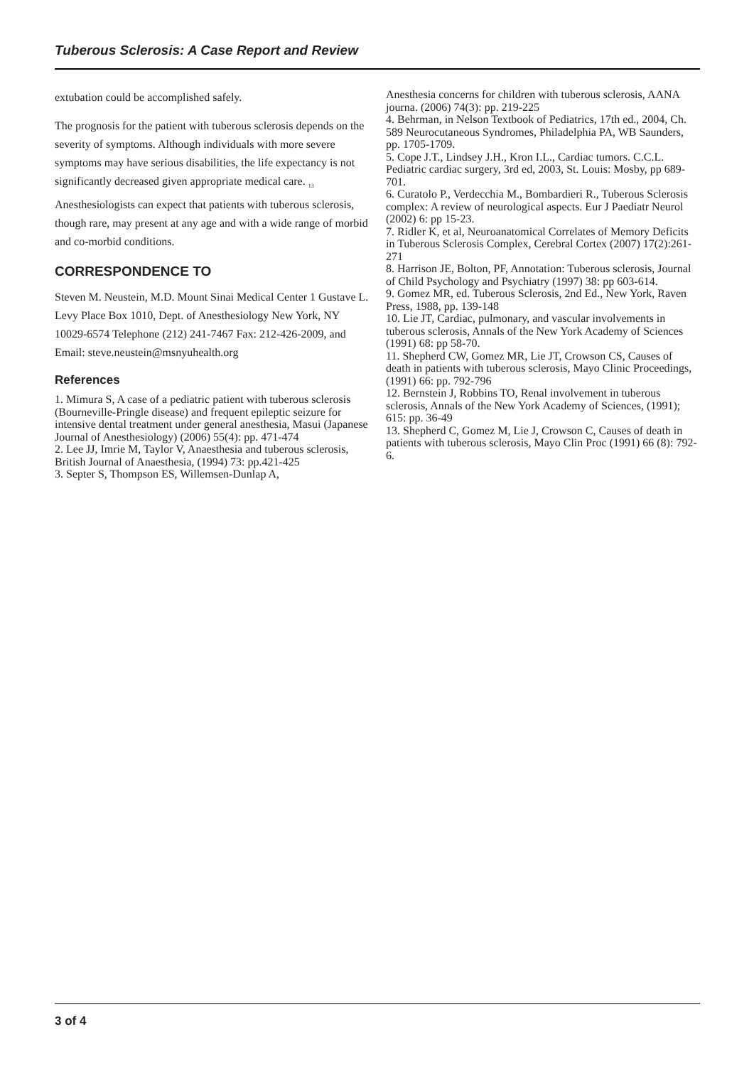Tuberous Sclerosis: A Case Report and Review
extubation could be accomplished safely.
The prognosis for the patient with tuberous sclerosis depends on the severity of symptoms. Although individuals with more severe symptoms may have serious disabilities, the life expectancy is not significantly decreased given appropriate medical care. <sub>13</sub> Anesthesiologists can expect that patients with tuberous sclerosis, though rare, may present at any age and with a wide range of morbid and co-morbid conditions.
CORRESPONDENCE TO
Steven M. Neustein, M.D. Mount Sinai Medical Center 1 Gustave L. Levy Place Box 1010, Dept. of Anesthesiology New York, NY 10029-6574 Telephone (212) 241-7467 Fax: 212-426-2009, and Email: steve.neustein@msnyuhealth.org
References
1. Mimura S, A case of a pediatric patient with tuberous sclerosis (Bourneville-Pringle disease) and frequent epileptic seizure for intensive dental treatment under general anesthesia, Masui (Japanese Journal of Anesthesiology) (2006) 55(4): pp. 471-474
2. Lee JJ, Imrie M, Taylor V, Anaesthesia and tuberous sclerosis, British Journal of Anaesthesia, (1994) 73: pp.421-425
3. Septer S, Thompson ES, Willemsen-Dunlap A,
Anesthesia concerns for children with tuberous sclerosis, AANA journa. (2006) 74(3): pp. 219-225
4. Behrman, in Nelson Textbook of Pediatrics, 17th ed., 2004, Ch. 589 Neurocutaneous Syndromes, Philadelphia PA, WB Saunders, pp. 1705-1709.
5. Cope J.T., Lindsey J.H., Kron I.L., Cardiac tumors. C.C.L. Pediatric cardiac surgery, 3rd ed, 2003, St. Louis: Mosby, pp 689-701.
6. Curatolo P., Verdecchia M., Bombardieri R., Tuberous Sclerosis complex: A review of neurological aspects. Eur J Paediatr Neurol (2002) 6: pp 15-23.
7. Ridler K, et al, Neuroanatomical Correlates of Memory Deficits in Tuberous Sclerosis Complex, Cerebral Cortex (2007) 17(2):261-271
8. Harrison JE, Bolton, PF, Annotation: Tuberous sclerosis, Journal of Child Psychology and Psychiatry (1997) 38: pp 603-614.
9. Gomez MR, ed. Tuberous Sclerosis, 2nd Ed., New York, Raven Press, 1988, pp. 139-148
10. Lie JT, Cardiac, pulmonary, and vascular involvements in tuberous sclerosis, Annals of the New York Academy of Sciences (1991) 68: pp 58-70.
11. Shepherd CW, Gomez MR, Lie JT, Crowson CS, Causes of death in patients with tuberous sclerosis, Mayo Clinic Proceedings, (1991) 66: pp. 792-796
12. Bernstein J, Robbins TO, Renal involvement in tuberous sclerosis, Annals of the New York Academy of Sciences, (1991); 615: pp. 36-49
13. Shepherd C, Gomez M, Lie J, Crowson C, Causes of death in patients with tuberous sclerosis, Mayo Clin Proc (1991) 66 (8): 792-6.
3 of 4